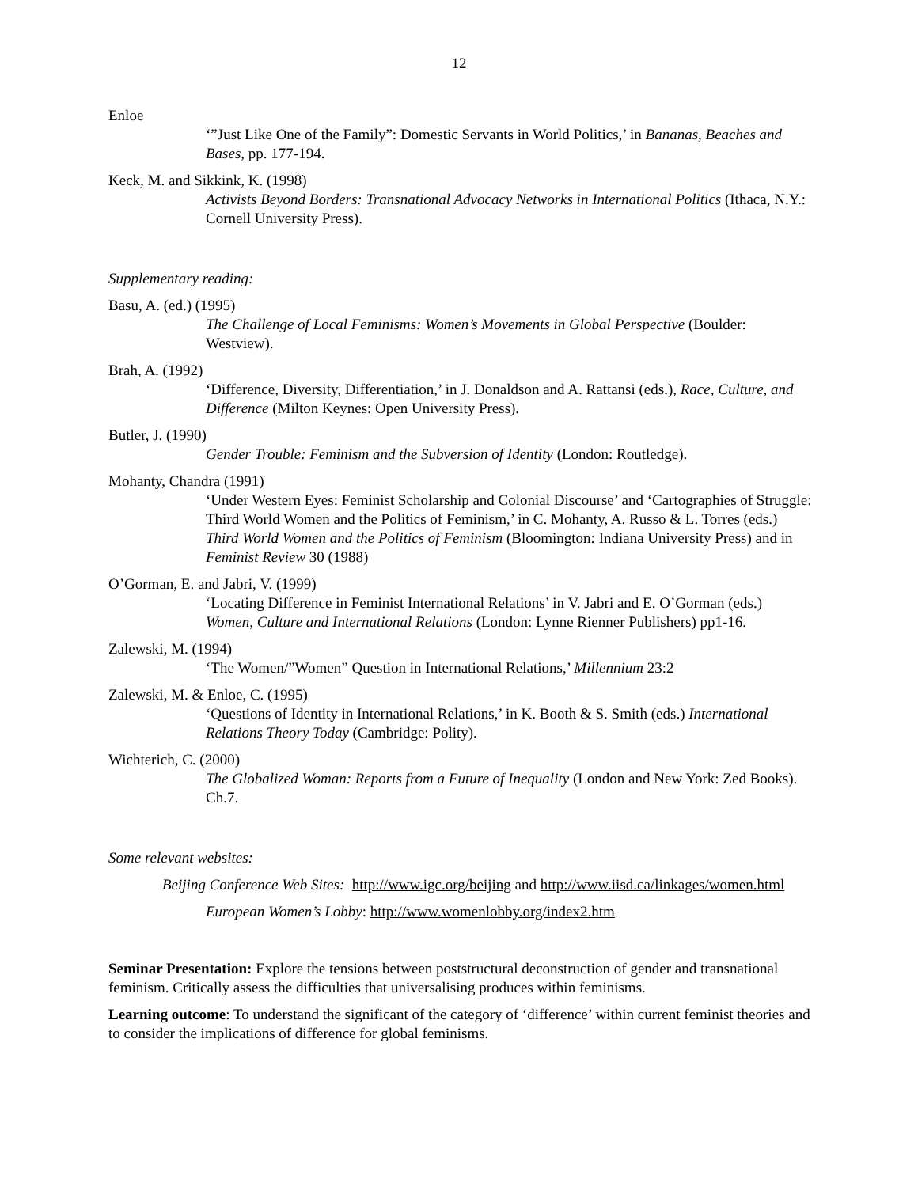12
Enloe
‘”Just Like One of the Family”: Domestic Servants in World Politics,’ in Bananas, Beaches and Bases, pp. 177-194.
Keck, M. and Sikkink, K. (1998)
Activists Beyond Borders: Transnational Advocacy Networks in International Politics (Ithaca, N.Y.: Cornell University Press).
Supplementary reading:
Basu, A. (ed.) (1995)
The Challenge of Local Feminisms: Women’s Movements in Global Perspective (Boulder: Westview).
Brah, A. (1992)
‘Difference, Diversity, Differentiation,’ in J. Donaldson and A. Rattansi (eds.), Race, Culture, and Difference (Milton Keynes: Open University Press).
Butler, J. (1990)
Gender Trouble: Feminism and the Subversion of Identity (London: Routledge).
Mohanty, Chandra (1991)
‘Under Western Eyes: Feminist Scholarship and Colonial Discourse’ and ‘Cartographies of Struggle: Third World Women and the Politics of Feminism,’ in C. Mohanty, A. Russo & L. Torres (eds.) Third World Women and the Politics of Feminism (Bloomington: Indiana University Press) and in Feminist Review 30 (1988)
O’Gorman, E. and Jabri, V. (1999)
‘Locating Difference in Feminist International Relations’ in V. Jabri and E. O’Gorman (eds.) Women, Culture and International Relations (London: Lynne Rienner Publishers) pp1-16.
Zalewski, M. (1994)
‘The Women/”Women” Question in International Relations,’ Millennium 23:2
Zalewski, M. & Enloe, C. (1995)
‘Questions of Identity in International Relations,’ in K. Booth & S. Smith (eds.) International Relations Theory Today (Cambridge: Polity).
Wichterich, C. (2000)
The Globalized Woman: Reports from a Future of Inequality (London and New York: Zed Books). Ch.7.
Some relevant websites:
Beijing Conference Web Sites: http://www.igc.org/beijing and http://www.iisd.ca/linkages/women.html
European Women’s Lobby: http://www.womenlobby.org/index2.htm
Seminar Presentation: Explore the tensions between poststructural deconstruction of gender and transnational feminism. Critically assess the difficulties that universalising produces within feminisms.
Learning outcome: To understand the significant of the category of ‘difference’ within current feminist theories and to consider the implications of difference for global feminisms.